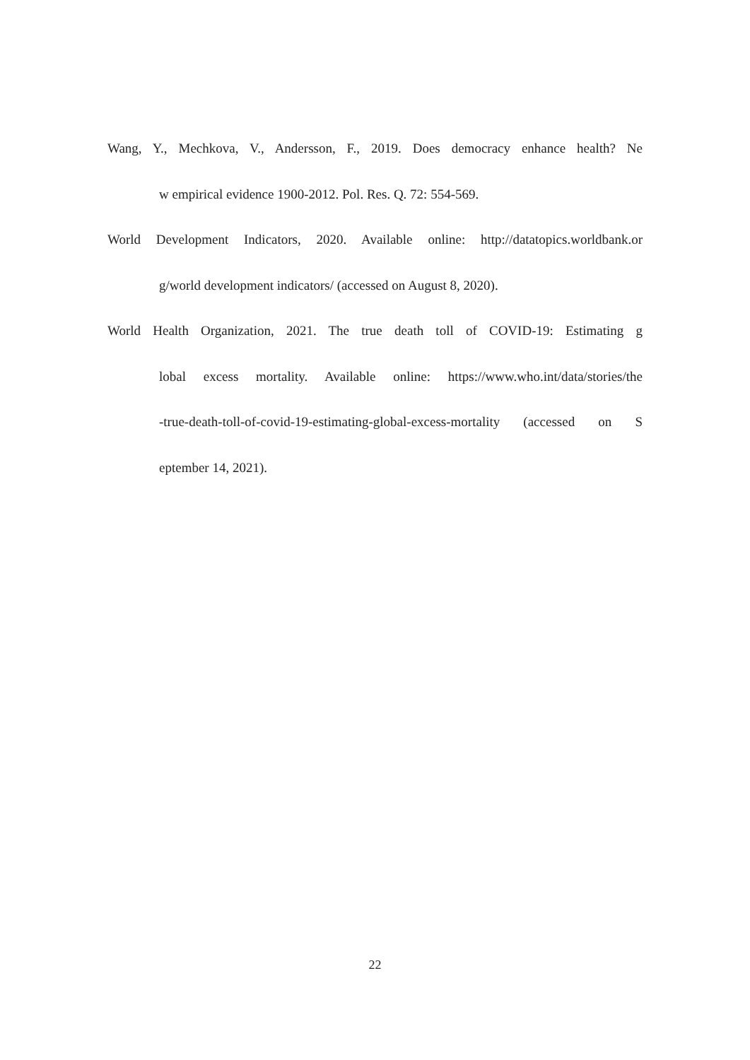Wang, Y., Mechkova, V., Andersson, F., 2019. Does democracy enhance health? Ne
w empirical evidence 1900-2012. Pol. Res. Q. 72: 554-569.
World Development Indicators, 2020. Available online: http://datatopics.worldbank.or
g/world development indicators/ (accessed on August 8, 2020).
World Health Organization, 2021. The true death toll of COVID-19: Estimating g
lobal excess mortality. Available online: https://www.who.int/data/stories/the
-true-death-toll-of-covid-19-estimating-global-excess-mortality (accessed on S
eptember 14, 2021).
22